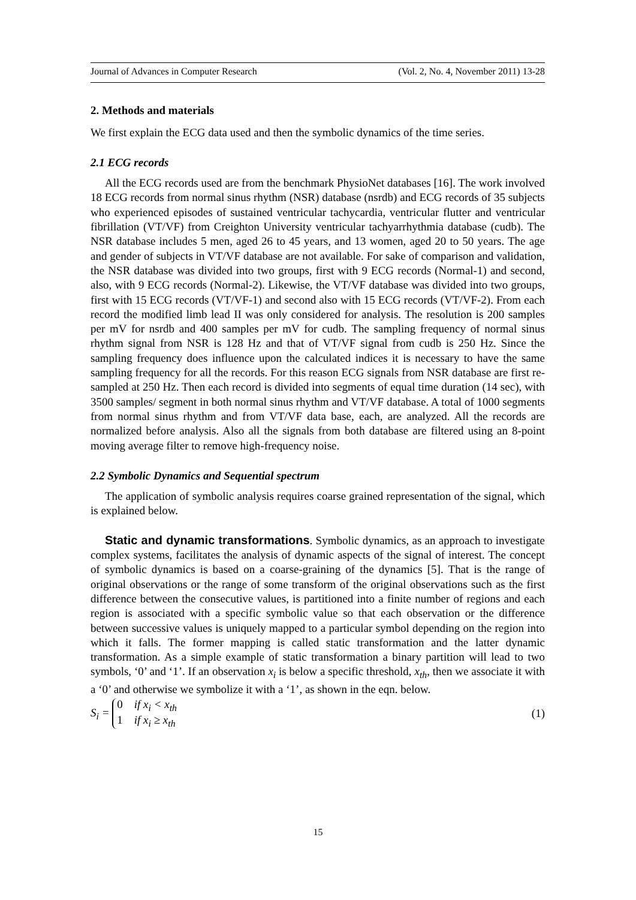Journal of Advances in Computer Research (Vol. 2, No. 4, November 2011) 13-28
2. Methods and materials
We first explain the ECG data used and then the symbolic dynamics of the time series.
2.1 ECG records
All the ECG records used are from the benchmark PhysioNet databases [16]. The work involved 18 ECG records from normal sinus rhythm (NSR) database (nsrdb) and ECG records of 35 subjects who experienced episodes of sustained ventricular tachycardia, ventricular flutter and ventricular fibrillation (VT/VF) from Creighton University ventricular tachyarrhythmia database (cudb). The NSR database includes 5 men, aged 26 to 45 years, and 13 women, aged 20 to 50 years. The age and gender of subjects in VT/VF database are not available. For sake of comparison and validation, the NSR database was divided into two groups, first with 9 ECG records (Normal-1) and second, also, with 9 ECG records (Normal-2). Likewise, the VT/VF database was divided into two groups, first with 15 ECG records (VT/VF-1) and second also with 15 ECG records (VT/VF-2). From each record the modified limb lead II was only considered for analysis. The resolution is 200 samples per mV for nsrdb and 400 samples per mV for cudb. The sampling frequency of normal sinus rhythm signal from NSR is 128 Hz and that of VT/VF signal from cudb is 250 Hz. Since the sampling frequency does influence upon the calculated indices it is necessary to have the same sampling frequency for all the records. For this reason ECG signals from NSR database are first re-sampled at 250 Hz. Then each record is divided into segments of equal time duration (14 sec), with 3500 samples/ segment in both normal sinus rhythm and VT/VF database. A total of 1000 segments from normal sinus rhythm and from VT/VF data base, each, are analyzed. All the records are normalized before analysis. Also all the signals from both database are filtered using an 8-point moving average filter to remove high-frequency noise.
2.2 Symbolic Dynamics and Sequential spectrum
The application of symbolic analysis requires coarse grained representation of the signal, which is explained below.
Static and dynamic transformations. Symbolic dynamics, as an approach to investigate complex systems, facilitates the analysis of dynamic aspects of the signal of interest. The concept of symbolic dynamics is based on a coarse-graining of the dynamics [5]. That is the range of original observations or the range of some transform of the original observations such as the first difference between the consecutive values, is partitioned into a finite number of regions and each region is associated with a specific symbolic value so that each observation or the difference between successive values is uniquely mapped to a particular symbol depending on the region into which it falls. The former mapping is called static transformation and the latter dynamic transformation. As a simple example of static transformation a binary partition will lead to two symbols, ‘0’ and ‘1’. If an observation x<sub>i</sub> is below a specific threshold, x<sub>th</sub>, then we associate it with a ‘0’ and otherwise we symbolize it with a ‘1’, as shown in the eqn. below.
S<sub>i</sub> = 0 if x<sub>i</sub> < x<sub>th</sub>
1 if x<sub>i</sub> ≥ x<sub>th</sub> (1)
15